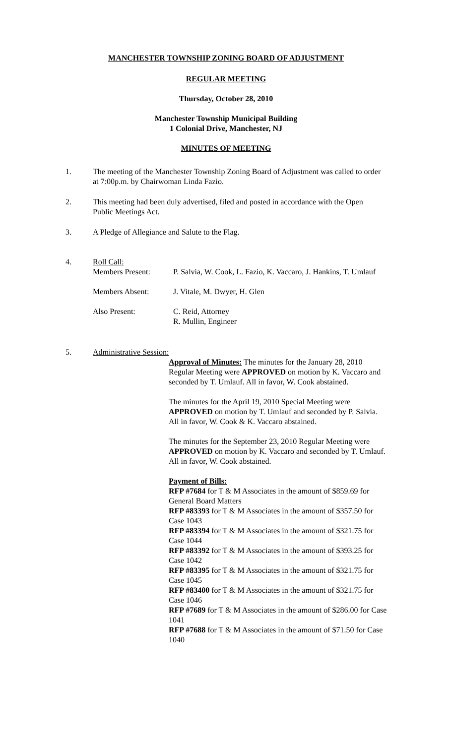MANCHESTER TOWNSHIP ZONING BOARD OF ADJUSTMENT
REGULAR MEETING
Thursday, October 28, 2010
Manchester Township Municipal Building
1 Colonial Drive, Manchester, NJ
MINUTES OF MEETING
1. The meeting of the Manchester Township Zoning Board of Adjustment was called to order at 7:00p.m. by Chairwoman Linda Fazio.
2. This meeting had been duly advertised, filed and posted in accordance with the Open Public Meetings Act.
3. A Pledge of Allegiance and Salute to the Flag.
4. Roll Call:
Members Present: P. Salvia, W. Cook, L. Fazio, K. Vaccaro, J. Hankins, T. Umlauf
Members Absent: J. Vitale, M. Dwyer, H. Glen
Also Present: C. Reid, Attorney
R. Mullin, Engineer
5. Administrative Session:
Approval of Minutes: The minutes for the January 28, 2010 Regular Meeting were APPROVED on motion by K. Vaccaro and seconded by T. Umlauf. All in favor, W. Cook abstained.
The minutes for the April 19, 2010 Special Meeting were APPROVED on motion by T. Umlauf and seconded by P. Salvia. All in favor, W. Cook & K. Vaccaro abstained.
The minutes for the September 23, 2010 Regular Meeting were APPROVED on motion by K. Vaccaro and seconded by T. Umlauf. All in favor, W. Cook abstained.
Payment of Bills:
RFP #7684 for T & M Associates in the amount of $859.69 for General Board Matters
RFP #83393 for T & M Associates in the amount of $357.50 for Case 1043
RFP #83394 for T & M Associates in the amount of $321.75 for Case 1044
RFP #83392 for T & M Associates in the amount of $393.25 for Case 1042
RFP #83395 for T & M Associates in the amount of $321.75 for Case 1045
RFP #83400 for T & M Associates in the amount of $321.75 for Case 1046
RFP #7689 for T & M Associates in the amount of $286.00 for Case 1041
RFP #7688 for T & M Associates in the amount of $71.50 for Case 1040